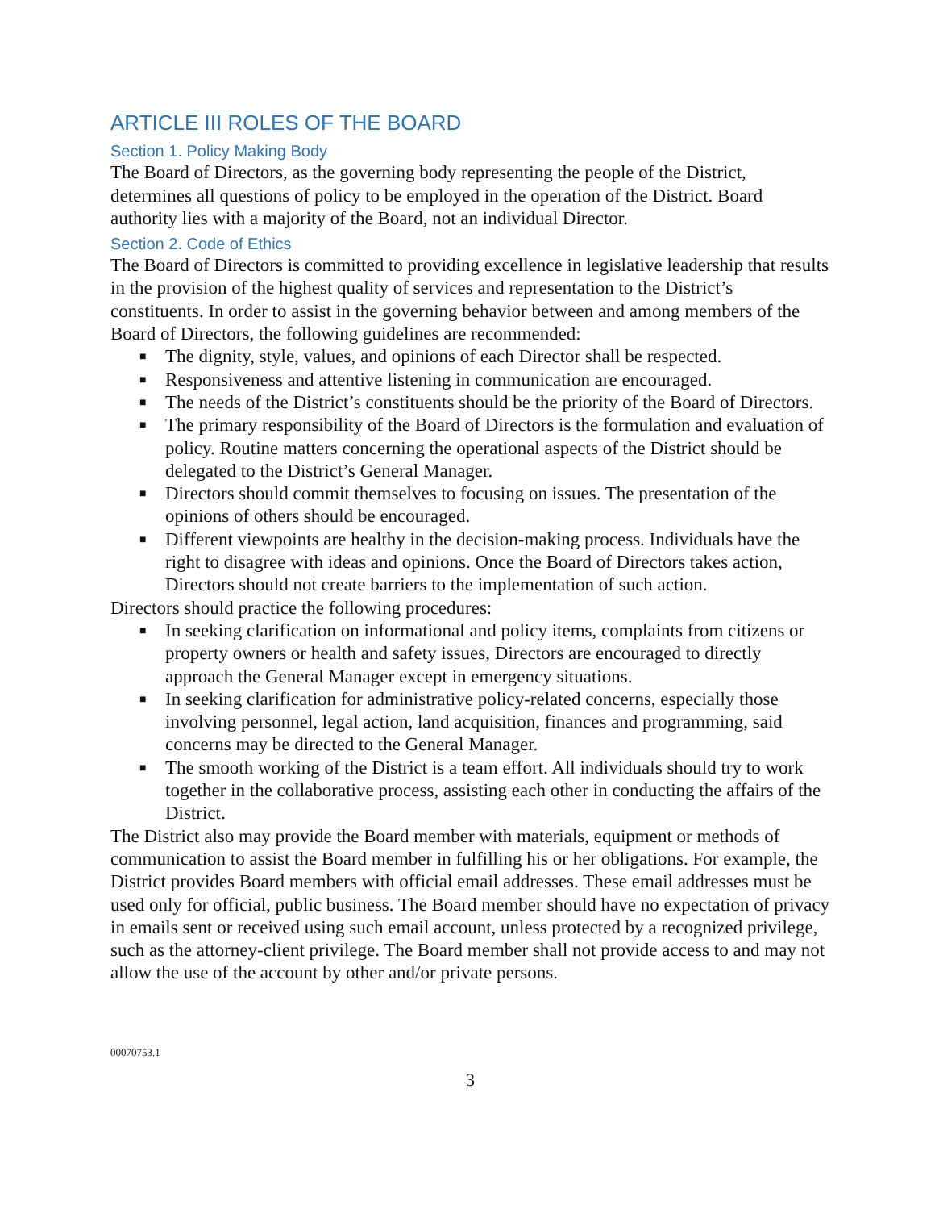ARTICLE III ROLES OF THE BOARD
Section 1. Policy Making Body
The Board of Directors, as the governing body representing the people of the District, determines all questions of policy to be employed in the operation of the District. Board authority lies with a majority of the Board, not an individual Director.
Section 2. Code of Ethics
The Board of Directors is committed to providing excellence in legislative leadership that results in the provision of the highest quality of services and representation to the District’s constituents. In order to assist in the governing behavior between and among members of the Board of Directors, the following guidelines are recommended:
■ The dignity, style, values, and opinions of each Director shall be respected.
■ Responsiveness and attentive listening in communication are encouraged.
■ The needs of the District’s constituents should be the priority of the Board of Directors.
■ The primary responsibility of the Board of Directors is the formulation and evaluation of policy. Routine matters concerning the operational aspects of the District should be delegated to the District’s General Manager.
■ Directors should commit themselves to focusing on issues. The presentation of the opinions of others should be encouraged.
■ Different viewpoints are healthy in the decision-making process. Individuals have the right to disagree with ideas and opinions. Once the Board of Directors takes action, Directors should not create barriers to the implementation of such action.
Directors should practice the following procedures:
■ In seeking clarification on informational and policy items, complaints from citizens or property owners or health and safety issues, Directors are encouraged to directly approach the General Manager except in emergency situations.
■ In seeking clarification for administrative policy-related concerns, especially those involving personnel, legal action, land acquisition, finances and programming, said concerns may be directed to the General Manager.
■ The smooth working of the District is a team effort. All individuals should try to work together in the collaborative process, assisting each other in conducting the affairs of the District.
The District also may provide the Board member with materials, equipment or methods of communication to assist the Board member in fulfilling his or her obligations. For example, the District provides Board members with official email addresses. These email addresses must be used only for official, public business. The Board member should have no expectation of privacy in emails sent or received using such email account, unless protected by a recognized privilege, such as the attorney-client privilege. The Board member shall not provide access to and may not allow the use of the account by other and/or private persons.
00070753.1
3